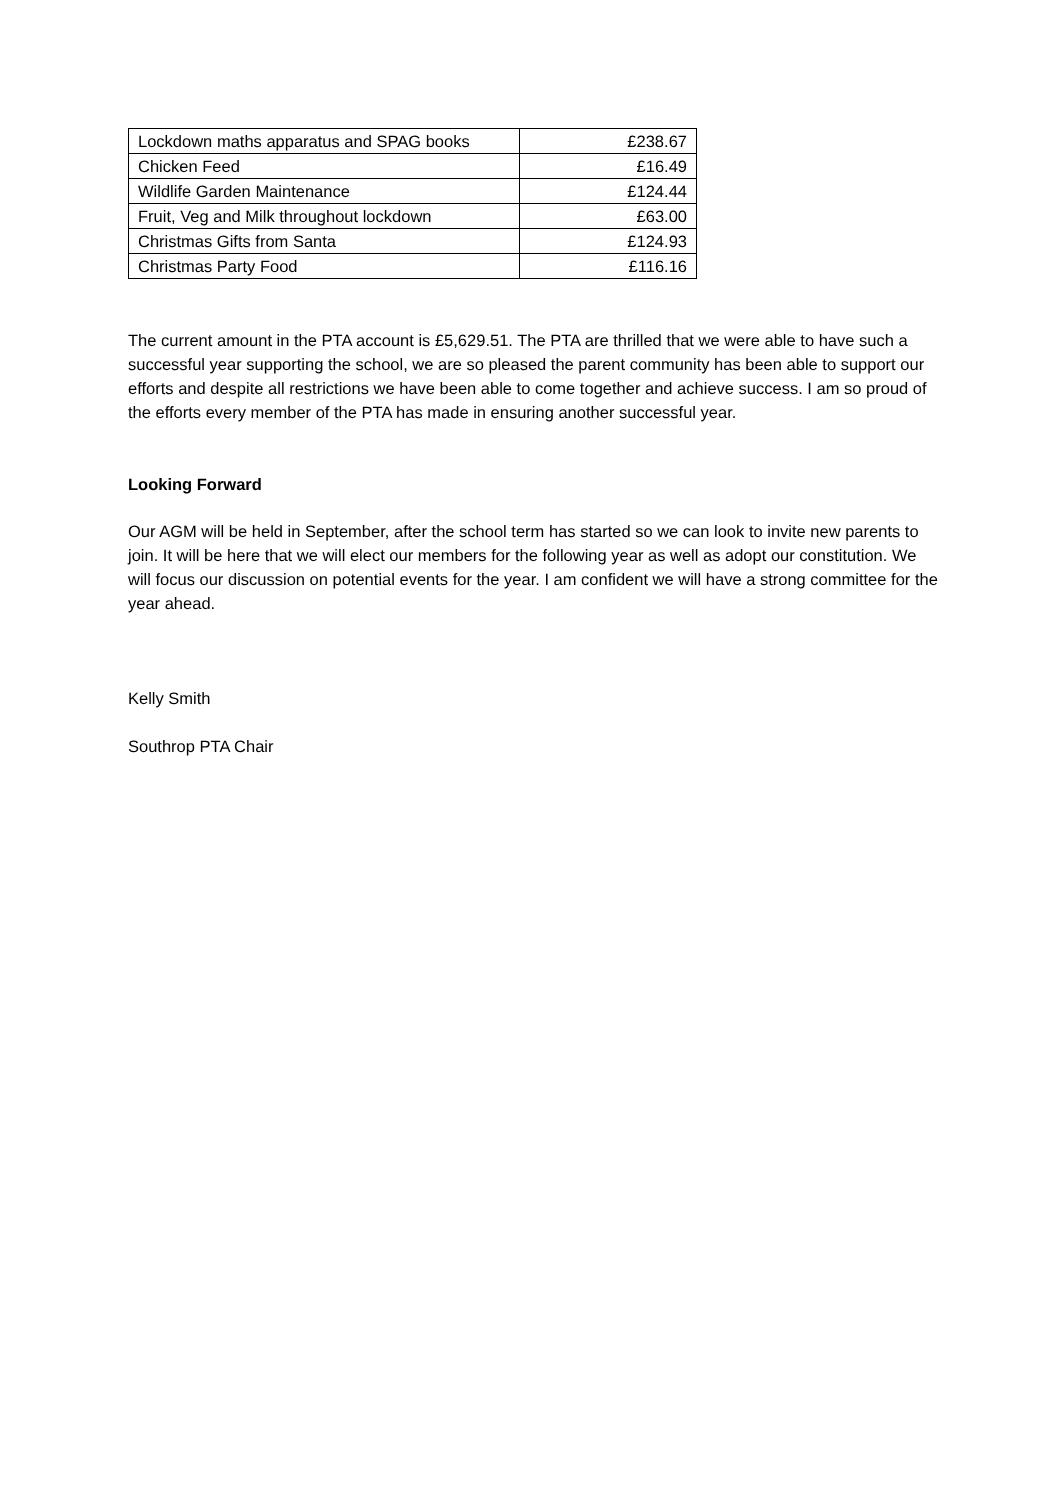| Lockdown maths apparatus and SPAG books | £238.67 |
| Chicken Feed | £16.49 |
| Wildlife Garden Maintenance | £124.44 |
| Fruit, Veg and Milk throughout lockdown | £63.00 |
| Christmas Gifts from Santa | £124.93 |
| Christmas Party Food | £116.16 |
The current amount in the PTA account is £5,629.51. The PTA are thrilled that we were able to have such a successful year supporting the school, we are so pleased the parent community has been able to support our efforts and despite all restrictions we have been able to come together and achieve success. I am so proud of the efforts every member of the PTA has made in ensuring another successful year.
Looking Forward
Our AGM will be held in September, after the school term has started so we can look to invite new parents to join. It will be here that we will elect our members for the following year as well as adopt our constitution. We will focus our discussion on potential events for the year. I am confident we will have a strong committee for the year ahead.
Kelly Smith
Southrop PTA Chair